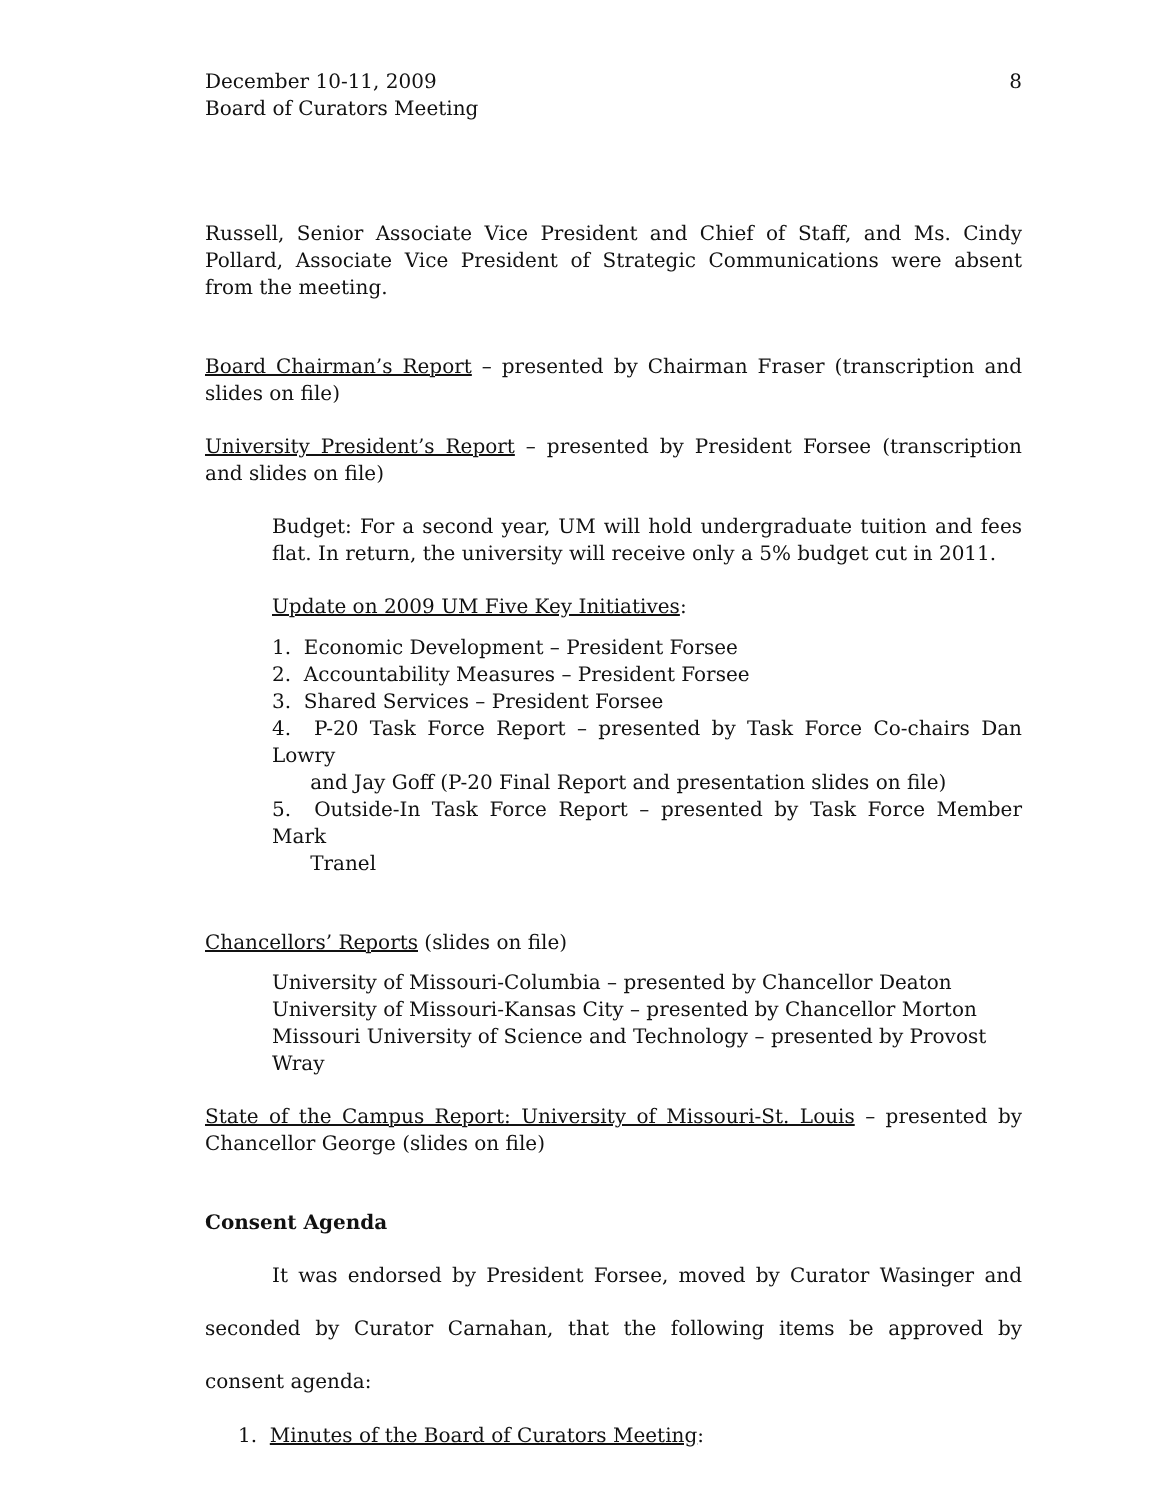December 10-11, 2009
Board of Curators Meeting
8
Russell, Senior Associate Vice President and Chief of Staff, and Ms. Cindy Pollard, Associate Vice President of Strategic Communications were absent from the meeting.
Board Chairman’s Report – presented by Chairman Fraser (transcription and slides on file)
University President’s Report – presented by President Forsee (transcription and slides on file)
Budget: For a second year, UM will hold undergraduate tuition and fees flat. In return, the university will receive only a 5% budget cut in 2011.
Update on 2009 UM Five Key Initiatives:
1. Economic Development – President Forsee
2. Accountability Measures – President Forsee
3. Shared Services – President Forsee
4. P-20 Task Force Report – presented by Task Force Co-chairs Dan Lowry
and Jay Goff (P-20 Final Report and presentation slides on file)
5. Outside-In Task Force Report – presented by Task Force Member Mark
Tranel
Chancellors’ Reports (slides on file)
University of Missouri-Columbia – presented by Chancellor Deaton
University of Missouri-Kansas City – presented by Chancellor Morton
Missouri University of Science and Technology – presented by Provost Wray
State of the Campus Report: University of Missouri-St. Louis – presented by Chancellor George (slides on file)
Consent Agenda
It was endorsed by President Forsee, moved by Curator Wasinger and seconded by Curator Carnahan, that the following items be approved by consent agenda:
1. Minutes of the Board of Curators Meeting: